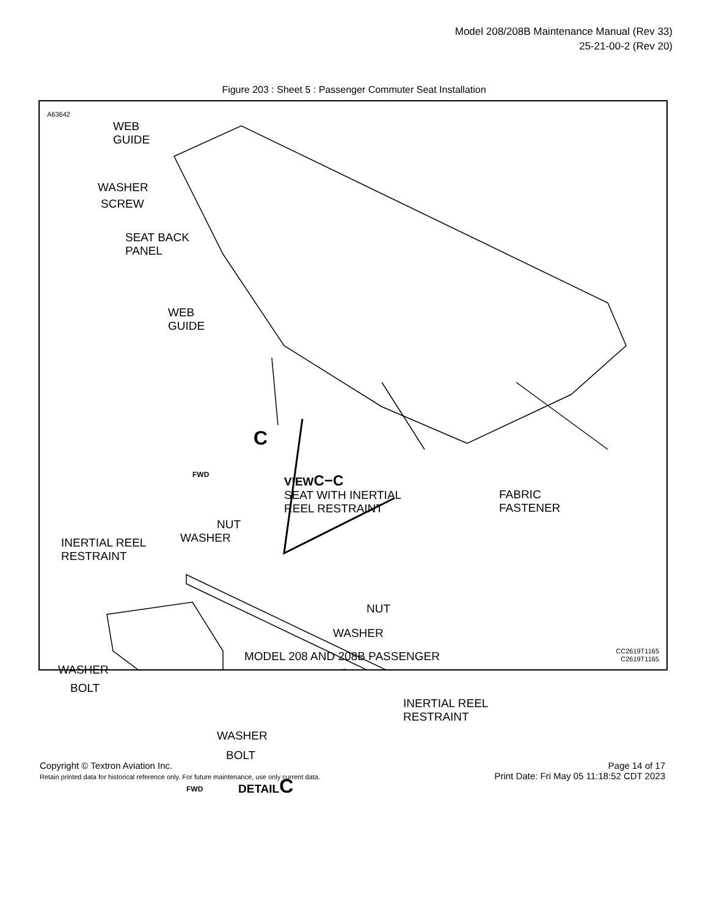Model 208/208B Maintenance Manual (Rev 33)
25-21-00-2 (Rev 20)
Figure 203 : Sheet 5 : Passenger Commuter Seat Installation
A63642
WEB
GUIDE
WASHER
SCREW
SEAT BACK
PANEL
WEB
GUIDE
C
FWD
VIEWC−C
SEAT WITH INERTIAL
REEL RESTRAINT
FABRIC
FASTENER
NUT
WASHER
INERTIAL REEL
RESTRAINT
NUT
WASHER
WASHER
BOLT
INERTIAL REEL
RESTRAINT
WASHER
BOLT
FWD DETAILC
MODEL 208 AND 208B PASSENGER
CC2619T1165
C2619T1165
Copyright © Textron Aviation Inc.
Retain printed data for historical reference only. For future maintenance, use only current data.
Page 14 of 17
Print Date: Fri May 05 11:18:52 CDT 2023